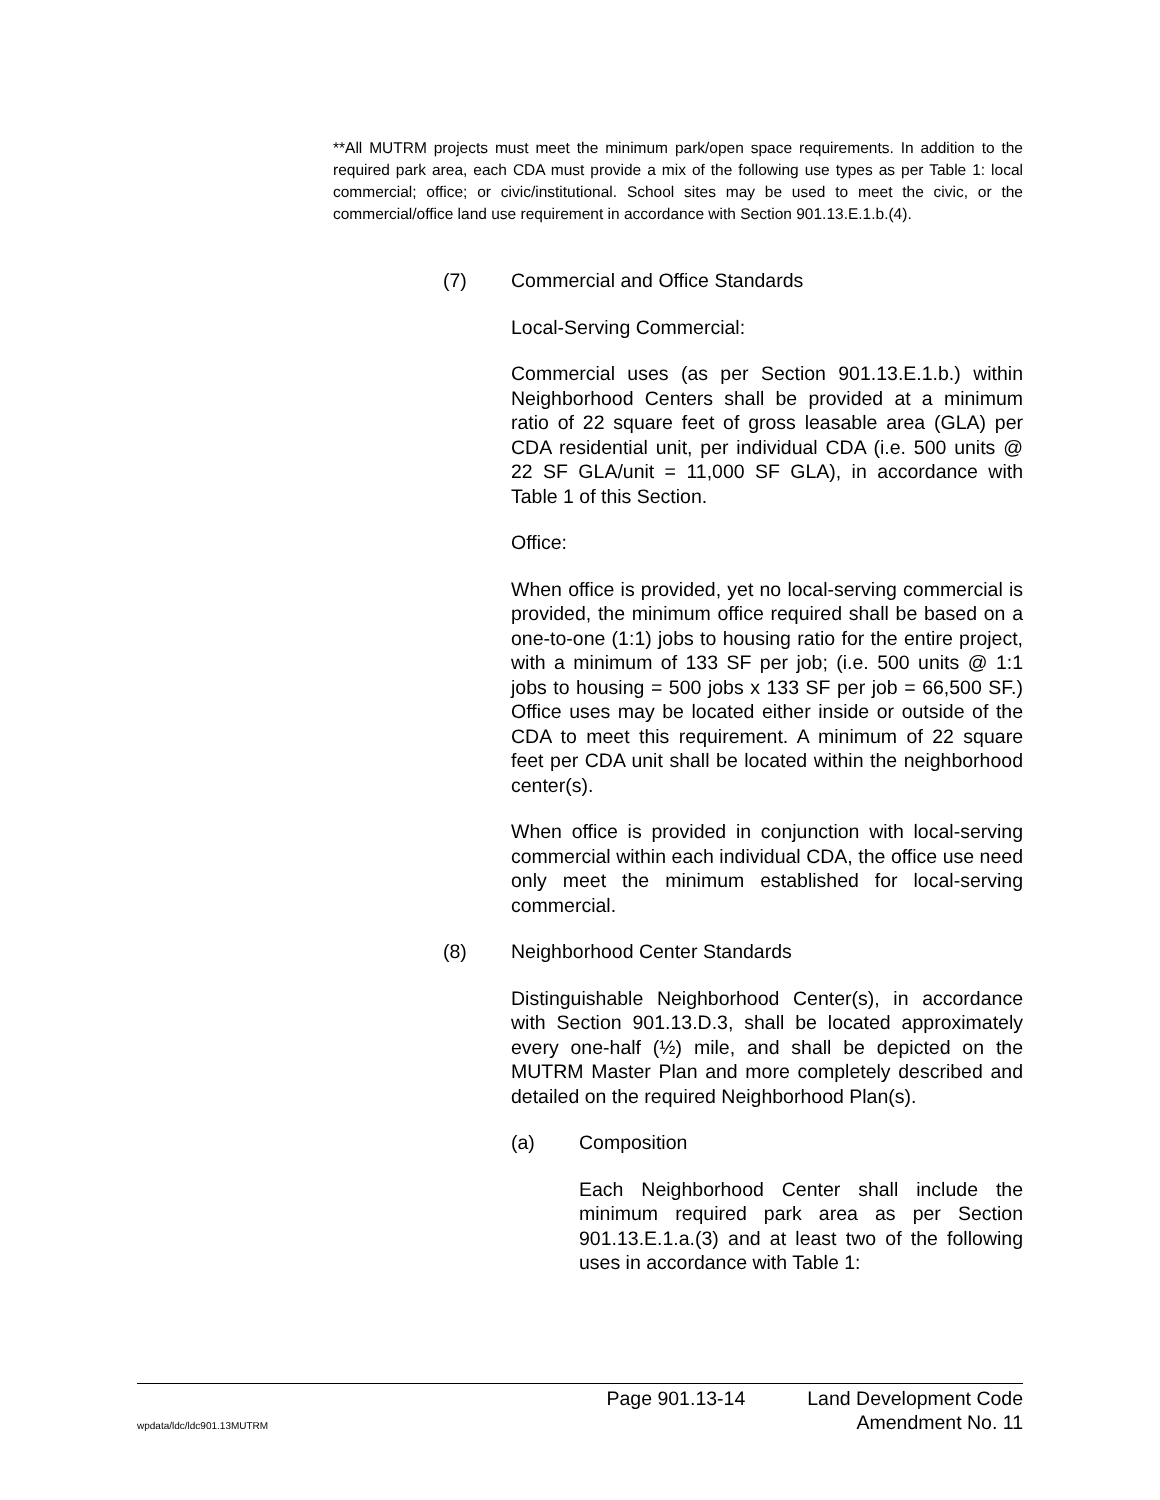**All MUTRM projects must meet the minimum park/open space requirements. In addition to the required park area, each CDA must provide a mix of the following use types as per Table 1: local commercial; office; or civic/institutional. School sites may be used to meet the civic, or the commercial/office land use requirement in accordance with Section 901.13.E.1.b.(4).
(7) Commercial and Office Standards
Local-Serving Commercial:
Commercial uses (as per Section 901.13.E.1.b.) within Neighborhood Centers shall be provided at a minimum ratio of 22 square feet of gross leasable area (GLA) per CDA residential unit, per individual CDA (i.e. 500 units @ 22 SF GLA/unit = 11,000 SF GLA), in accordance with Table 1 of this Section.
Office:
When office is provided, yet no local-serving commercial is provided, the minimum office required shall be based on a one-to-one (1:1) jobs to housing ratio for the entire project, with a minimum of 133 SF per job; (i.e. 500 units @ 1:1 jobs to housing = 500 jobs x 133 SF per job = 66,500 SF.) Office uses may be located either inside or outside of the CDA to meet this requirement. A minimum of 22 square feet per CDA unit shall be located within the neighborhood center(s).
When office is provided in conjunction with local-serving commercial within each individual CDA, the office use need only meet the minimum established for local-serving commercial.
(8) Neighborhood Center Standards
Distinguishable Neighborhood Center(s), in accordance with Section 901.13.D.3, shall be located approximately every one-half (½) mile, and shall be depicted on the MUTRM Master Plan and more completely described and detailed on the required Neighborhood Plan(s).
(a) Composition
Each Neighborhood Center shall include the minimum required park area as per Section 901.13.E.1.a.(3) and at least two of the following uses in accordance with Table 1:
Page 901.13-14 Land Development Code
wpdata/ldc/ldc901.13MUTRM Amendment No. 11